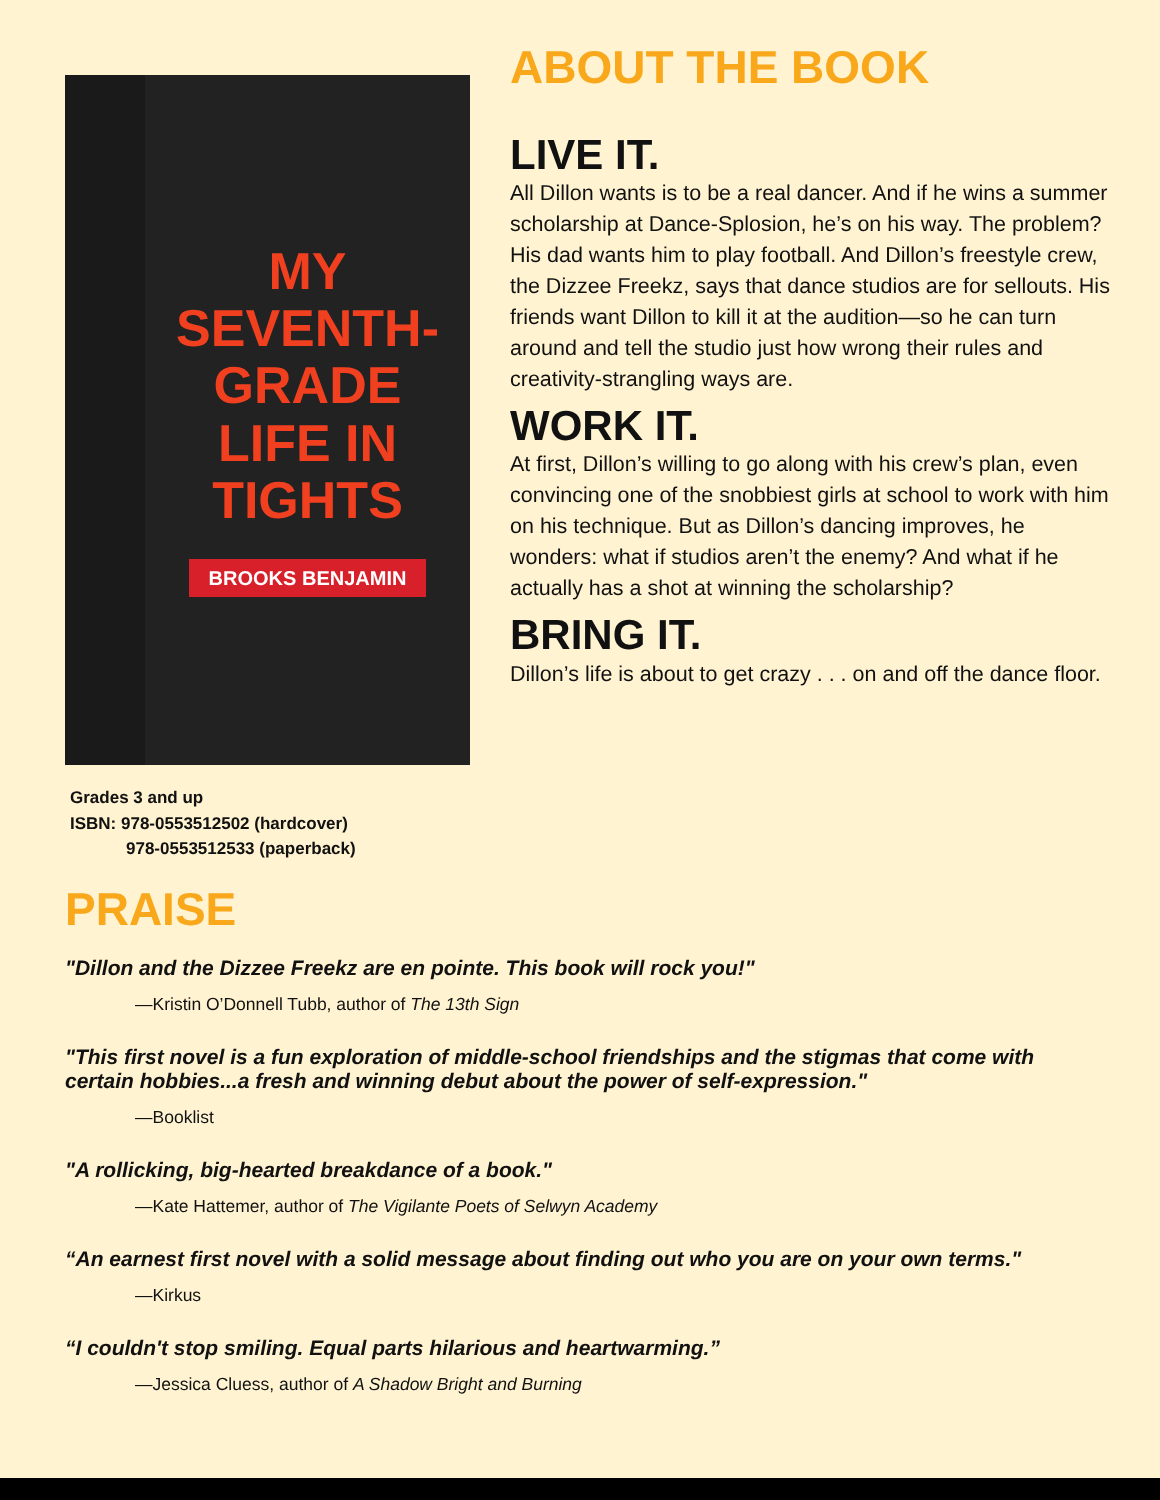MY
SEVENTH-
GRADE
LIFE IN
TIGHTS
BROOKS BENJAMIN
Grades 3 and up
ISBN: 978-0553512502 (hardcover)
978-0553512533 (paperback)
ABOUT THE BOOK
LIVE IT.
All Dillon wants is to be a real dancer. And if he wins a summer scholarship at Dance-Splosion, he’s on his way. The problem? His dad wants him to play football. And Dillon’s freestyle crew, the Dizzee Freekz, says that dance studios are for sellouts. His friends want Dillon to kill it at the audition—so he can turn around and tell the studio just how wrong their rules and creativity-strangling ways are.
WORK IT.
At first, Dillon’s willing to go along with his crew’s plan, even convincing one of the snobbiest girls at school to work with him on his technique. But as Dillon’s dancing improves, he wonders: what if studios aren’t the enemy? And what if he actually has a shot at winning the scholarship?
BRING IT.
Dillon’s life is about to get crazy . . . on and off the dance floor.
PRAISE
"Dillon and the Dizzee Freekz are en pointe. This book will rock you!"
—Kristin O’Donnell Tubb, author of The 13th Sign
"This first novel is a fun exploration of middle-school friendships and the stigmas that come with certain hobbies...a fresh and winning debut about the power of self-expression."
—Booklist
"A rollicking, big-hearted breakdance of a book."
—Kate Hattemer, author of The Vigilante Poets of Selwyn Academy
“An earnest first novel with a solid message about finding out who you are on your own terms."
—Kirkus
“I couldn't stop smiling. Equal parts hilarious and heartwarming.”
—Jessica Cluess, author of A Shadow Bright and Burning